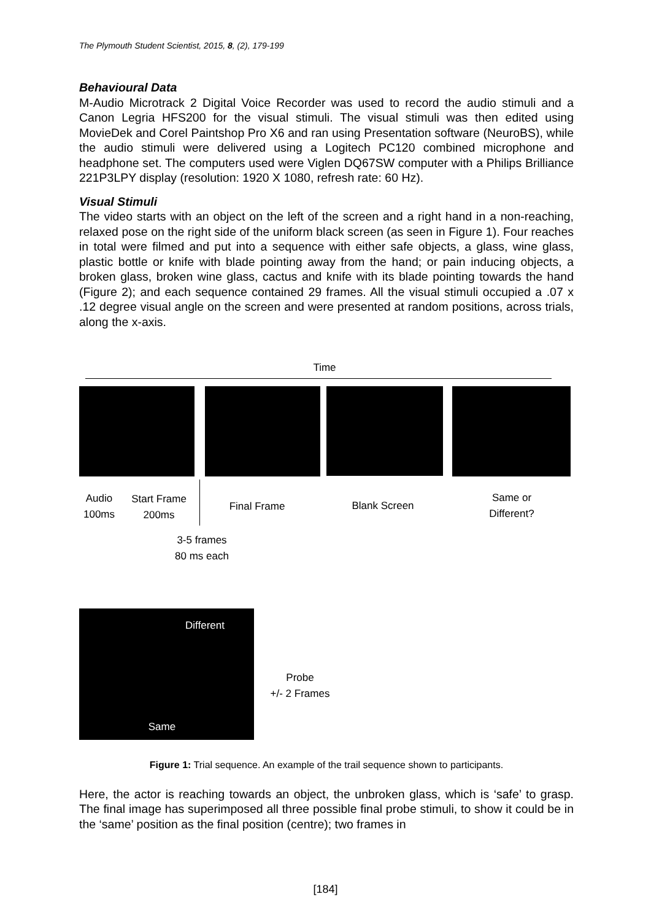The Plymouth Student Scientist, 2015, 8, (2), 179-199
Behavioural Data
M-Audio Microtrack 2 Digital Voice Recorder was used to record the audio stimuli and a Canon Legria HFS200 for the visual stimuli. The visual stimuli was then edited using MovieDek and Corel Paintshop Pro X6 and ran using Presentation software (NeuroBS), while the audio stimuli were delivered using a Logitech PC120 combined microphone and headphone set. The computers used were Viglen DQ67SW computer with a Philips Brilliance 221P3LPY display (resolution: 1920 X 1080, refresh rate: 60 Hz).
Visual Stimuli
The video starts with an object on the left of the screen and a right hand in a non-reaching, relaxed pose on the right side of the uniform black screen (as seen in Figure 1). Four reaches in total were filmed and put into a sequence with either safe objects, a glass, wine glass, plastic bottle or knife with blade pointing away from the hand; or pain inducing objects, a broken glass, broken wine glass, cactus and knife with its blade pointing towards the hand (Figure 2); and each sequence contained 29 frames. All the visual stimuli occupied a .07 x .12 degree visual angle on the screen and were presented at random positions, across trials, along the x-axis.
Time
Audio
100ms
Start Frame
200ms
Final Frame Blank Screen
Same or
Different?
3-5 frames
80 ms each
Different
Same
Probe
+/- 2 Frames
Figure 1: Trial sequence. An example of the trail sequence shown to participants.
Here, the actor is reaching towards an object, the unbroken glass, which is ‘safe’ to grasp. The final image has superimposed all three possible final probe stimuli, to show it could be in the ‘same’ position as the final position (centre); two frames in
[184]